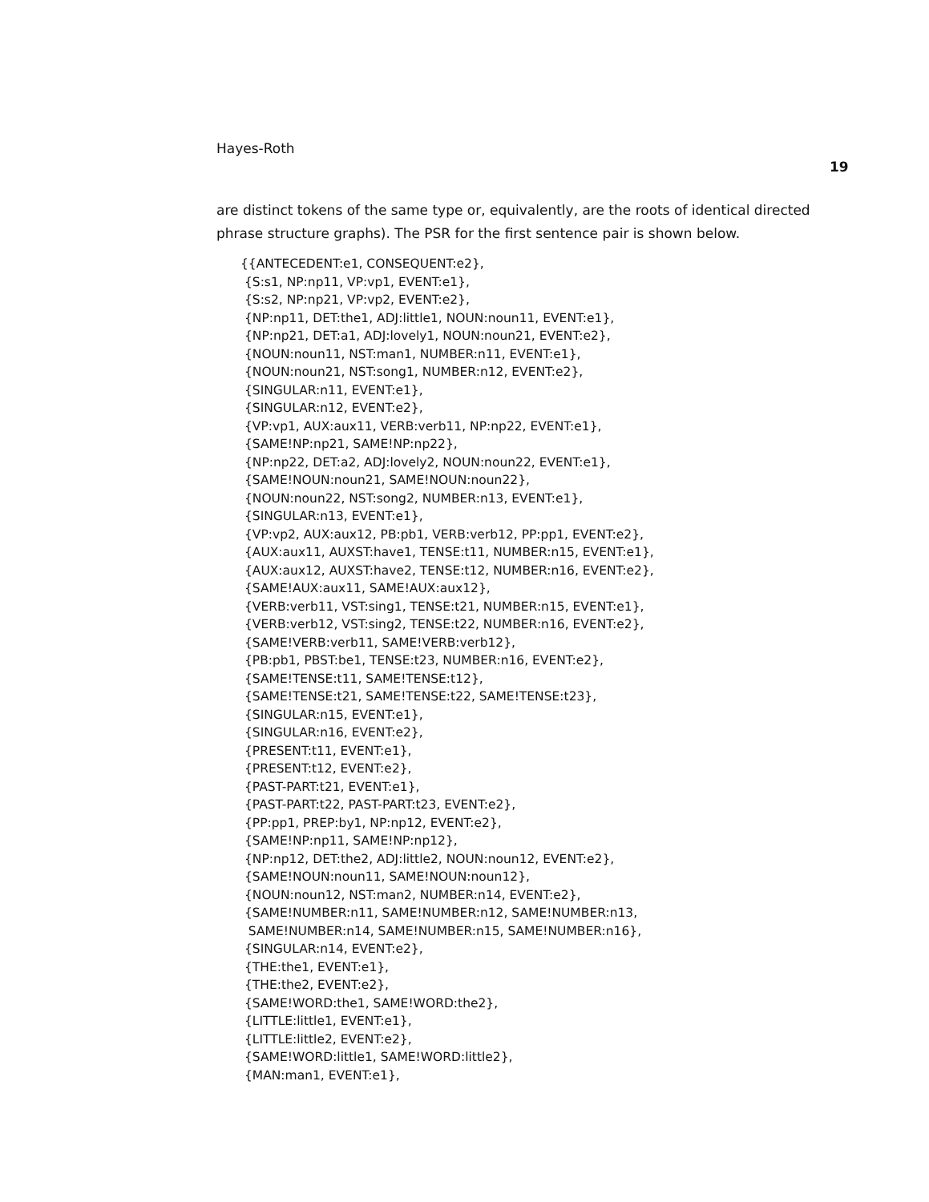Hayes-Roth
19
are distinct tokens of the same type or, equivalently, are the roots of identical directed phrase structure graphs). The PSR for the first sentence pair is shown below.
{{ANTECEDENT:e1, CONSEQUENT:e2}, {S:s1, NP:np11, VP:vp1, EVENT:e1}, {S:s2, NP:np21, VP:vp2, EVENT:e2}, {NP:np11, DET:the1, ADJ:little1, NOUN:noun11, EVENT:e1}, {NP:np21, DET:a1, ADJ:lovely1, NOUN:noun21, EVENT:e2}, {NOUN:noun11, NST:man1, NUMBER:n11, EVENT:e1}, {NOUN:noun21, NST:song1, NUMBER:n12, EVENT:e2}, {SINGULAR:n11, EVENT:e1}, {SINGULAR:n12, EVENT:e2}, {VP:vp1, AUX:aux11, VERB:verb11, NP:np22, EVENT:e1}, {SAME!NP:np21, SAME!NP:np22}, {NP:np22, DET:a2, ADJ:lovely2, NOUN:noun22, EVENT:e1}, {SAME!NOUN:noun21, SAME!NOUN:noun22}, {NOUN:noun22, NST:song2, NUMBER:n13, EVENT:e1}, {SINGULAR:n13, EVENT:e1}, {VP:vp2, AUX:aux12, PB:pb1, VERB:verb12, PP:pp1, EVENT:e2}, {AUX:aux11, AUXST:have1, TENSE:t11, NUMBER:n15, EVENT:e1}, {AUX:aux12, AUXST:have2, TENSE:t12, NUMBER:n16, EVENT:e2}, {SAME!AUX:aux11, SAME!AUX:aux12}, {VERB:verb11, VST:sing1, TENSE:t21, NUMBER:n15, EVENT:e1}, {VERB:verb12, VST:sing2, TENSE:t22, NUMBER:n16, EVENT:e2}, {SAME!VERB:verb11, SAME!VERB:verb12}, {PB:pb1, PBST:be1, TENSE:t23, NUMBER:n16, EVENT:e2}, {SAME!TENSE:t11, SAME!TENSE:t12}, {SAME!TENSE:t21, SAME!TENSE:t22, SAME!TENSE:t23}, {SINGULAR:n15, EVENT:e1}, {SINGULAR:n16, EVENT:e2}, {PRESENT:t11, EVENT:e1}, {PRESENT:t12, EVENT:e2}, {PAST-PART:t21, EVENT:e1}, {PAST-PART:t22, PAST-PART:t23, EVENT:e2}, {PP:pp1, PREP:by1, NP:np12, EVENT:e2}, {SAME!NP:np11, SAME!NP:np12}, {NP:np12, DET:the2, ADJ:little2, NOUN:noun12, EVENT:e2}, {SAME!NOUN:noun11, SAME!NOUN:noun12}, {NOUN:noun12, NST:man2, NUMBER:n14, EVENT:e2}, {SAME!NUMBER:n11, SAME!NUMBER:n12, SAME!NUMBER:n13, SAME!NUMBER:n14, SAME!NUMBER:n15, SAME!NUMBER:n16}, {SINGULAR:n14, EVENT:e2}, {THE:the1, EVENT:e1}, {THE:the2, EVENT:e2}, {SAME!WORD:the1, SAME!WORD:the2}, {LITTLE:little1, EVENT:e1}, {LITTLE:little2, EVENT:e2}, {SAME!WORD:little1, SAME!WORD:little2}, {MAN:man1, EVENT:e1},